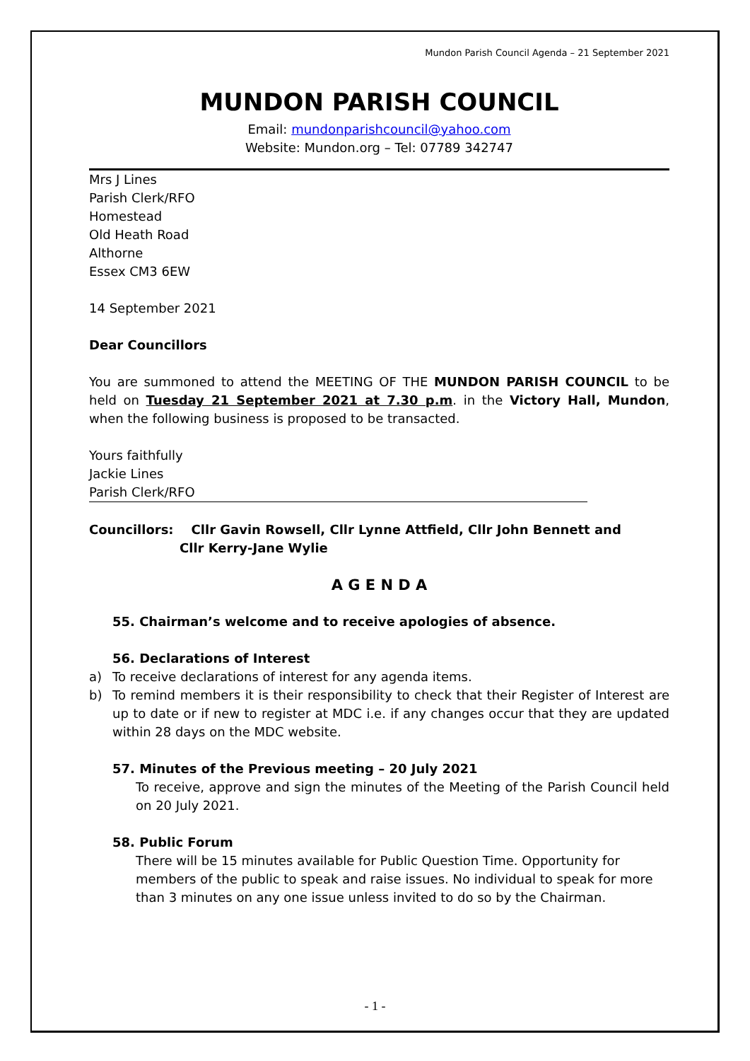Mundon Parish Council Agenda – 21 September 2021
MUNDON PARISH COUNCIL
Email: mundonparishcouncil@yahoo.com
Website: Mundon.org – Tel: 07789 342747
Mrs J Lines
Parish Clerk/RFO
Homestead
Old Heath Road
Althorne
Essex CM3 6EW
14 September 2021
Dear Councillors
You are summoned to attend the MEETING OF THE MUNDON PARISH COUNCIL to be held on Tuesday 21 September 2021 at 7.30 p.m. in the Victory Hall, Mundon, when the following business is proposed to be transacted.
Yours faithfully
Jackie Lines
Parish Clerk/RFO
Councillors: Cllr Gavin Rowsell, Cllr Lynne Attfield, Cllr John Bennett and
Cllr Kerry-Jane Wylie
A G E N D A
55. Chairman’s welcome and to receive apologies of absence.
56. Declarations of Interest
a) To receive declarations of interest for any agenda items.
b) To remind members it is their responsibility to check that their Register of Interest are up to date or if new to register at MDC i.e. if any changes occur that they are updated within 28 days on the MDC website.
57. Minutes of the Previous meeting – 20 July 2021
To receive, approve and sign the minutes of the Meeting of the Parish Council held on 20 July 2021.
58. Public Forum
There will be 15 minutes available for Public Question Time. Opportunity for members of the public to speak and raise issues. No individual to speak for more than 3 minutes on any one issue unless invited to do so by the Chairman.
- 1 -